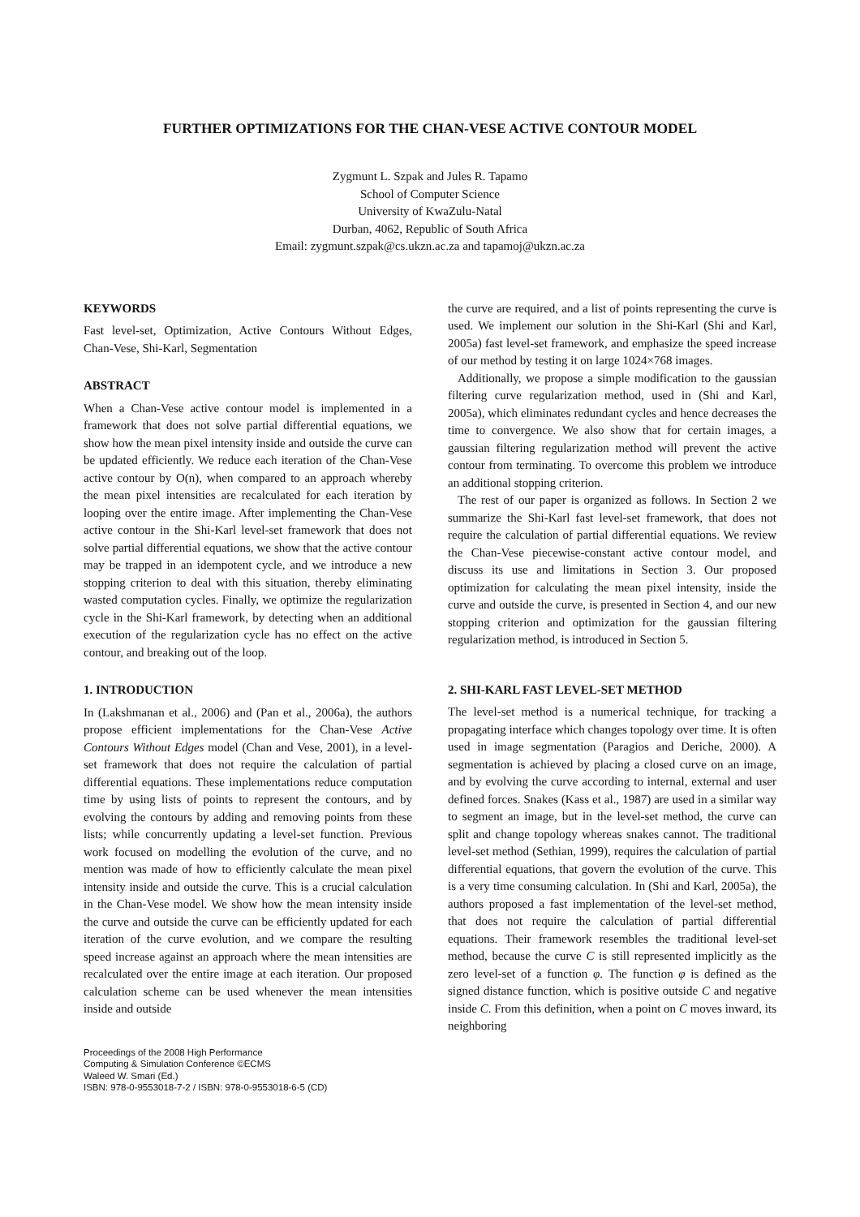FURTHER OPTIMIZATIONS FOR THE CHAN-VESE ACTIVE CONTOUR MODEL
Zygmunt L. Szpak and Jules R. Tapamo
School of Computer Science
University of KwaZulu-Natal
Durban, 4062, Republic of South Africa
Email: zygmunt.szpak@cs.ukzn.ac.za and tapamoj@ukzn.ac.za
KEYWORDS
Fast level-set, Optimization, Active Contours Without Edges, Chan-Vese, Shi-Karl, Segmentation
ABSTRACT
When a Chan-Vese active contour model is implemented in a framework that does not solve partial differential equations, we show how the mean pixel intensity inside and outside the curve can be updated efficiently. We reduce each iteration of the Chan-Vese active contour by O(n), when compared to an approach whereby the mean pixel intensities are recalculated for each iteration by looping over the entire image. After implementing the Chan-Vese active contour in the Shi-Karl level-set framework that does not solve partial differential equations, we show that the active contour may be trapped in an idempotent cycle, and we introduce a new stopping criterion to deal with this situation, thereby eliminating wasted computation cycles. Finally, we optimize the regularization cycle in the Shi-Karl framework, by detecting when an additional execution of the regularization cycle has no effect on the active contour, and breaking out of the loop.
1. INTRODUCTION
In (Lakshmanan et al., 2006) and (Pan et al., 2006a), the authors propose efficient implementations for the Chan-Vese Active Contours Without Edges model (Chan and Vese, 2001), in a level-set framework that does not require the calculation of partial differential equations. These implementations reduce computation time by using lists of points to represent the contours, and by evolving the contours by adding and removing points from these lists; while concurrently updating a level-set function. Previous work focused on modelling the evolution of the curve, and no mention was made of how to efficiently calculate the mean pixel intensity inside and outside the curve. This is a crucial calculation in the Chan-Vese model. We show how the mean intensity inside the curve and outside the curve can be efficiently updated for each iteration of the curve evolution, and we compare the resulting speed increase against an approach where the mean intensities are recalculated over the entire image at each iteration. Our proposed calculation scheme can be used whenever the mean intensities inside and outside
Proceedings of the 2008 High Performance
Computing & Simulation Conference ©ECMS
Waleed W. Smari (Ed.)
ISBN: 978-0-9553018-7-2 / ISBN: 978-0-9553018-6-5 (CD)
the curve are required, and a list of points representing the curve is used. We implement our solution in the Shi-Karl (Shi and Karl, 2005a) fast level-set framework, and emphasize the speed increase of our method by testing it on large 1024×768 images.
Additionally, we propose a simple modification to the gaussian filtering curve regularization method, used in (Shi and Karl, 2005a), which eliminates redundant cycles and hence decreases the time to convergence. We also show that for certain images, a gaussian filtering regularization method will prevent the active contour from terminating. To overcome this problem we introduce an additional stopping criterion.
The rest of our paper is organized as follows. In Section 2 we summarize the Shi-Karl fast level-set framework, that does not require the calculation of partial differential equations. We review the Chan-Vese piecewise-constant active contour model, and discuss its use and limitations in Section 3. Our proposed optimization for calculating the mean pixel intensity, inside the curve and outside the curve, is presented in Section 4, and our new stopping criterion and optimization for the gaussian filtering regularization method, is introduced in Section 5.
2. SHI-KARL FAST LEVEL-SET METHOD
The level-set method is a numerical technique, for tracking a propagating interface which changes topology over time. It is often used in image segmentation (Paragios and Deriche, 2000). A segmentation is achieved by placing a closed curve on an image, and by evolving the curve according to internal, external and user defined forces. Snakes (Kass et al., 1987) are used in a similar way to segment an image, but in the level-set method, the curve can split and change topology whereas snakes cannot. The traditional level-set method (Sethian, 1999), requires the calculation of partial differential equations, that govern the evolution of the curve. This is a very time consuming calculation. In (Shi and Karl, 2005a), the authors proposed a fast implementation of the level-set method, that does not require the calculation of partial differential equations. Their framework resembles the traditional level-set method, because the curve C is still represented implicitly as the zero level-set of a function φ. The function φ is defined as the signed distance function, which is positive outside C and negative inside C. From this definition, when a point on C moves inward, its neighboring